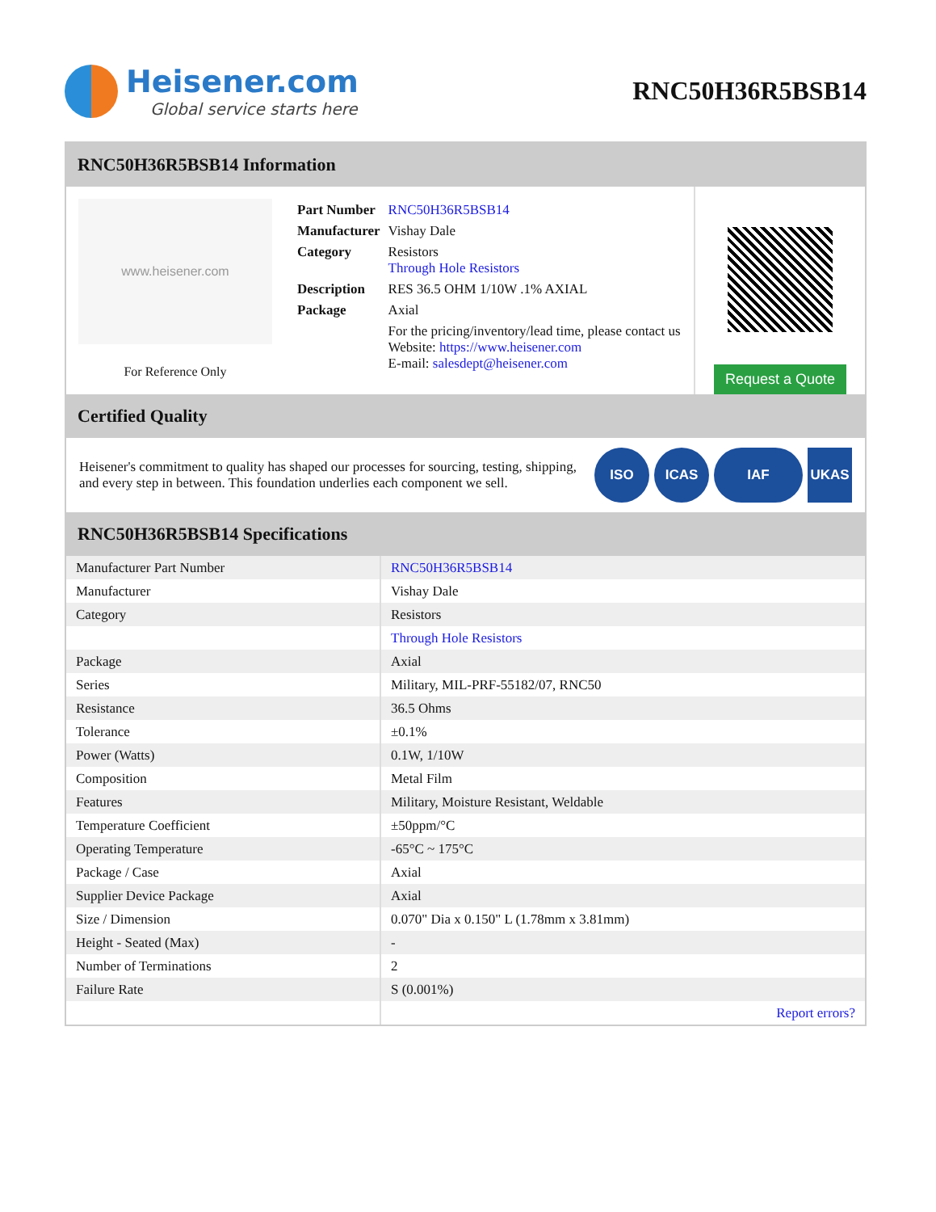Heisener.com
Global service starts here
RNC50H36R5BSB14
RNC50H36R5BSB14 Information
www.heisener.com
For Reference Only
| Part Number | RNC50H36R5BSB14 |
| Manufacturer | Vishay Dale |
| Category | Resistors Through Hole Resistors |
| Description | RES 36.5 OHM 1/10W .1% AXIAL |
| Package | Axial |
| | For the pricing/inventory/lead time, please contact us Website: https://www.heisener.com E-mail: salesdept@heisener.com |
Request a Quote
Certified Quality
Heisener's commitment to quality has shaped our processes for sourcing, testing, shipping, and every step in between. This foundation underlies each component we sell.
ISO ICAS IAF UKAS
RNC50H36R5BSB14 Specifications
| Manufacturer Part Number | RNC50H36R5BSB14 |
| Manufacturer | Vishay Dale |
| Category | Resistors |
| | Through Hole Resistors |
| Package | Axial |
| Series | Military, MIL-PRF-55182/07, RNC50 |
| Resistance | 36.5 Ohms |
| Tolerance | ±0.1% |
| Power (Watts) | 0.1W, 1/10W |
| Composition | Metal Film |
| Features | Military, Moisture Resistant, Weldable |
| Temperature Coefficient | ±50ppm/°C |
| Operating Temperature | -65°C ~ 175°C |
| Package / Case | Axial |
| Supplier Device Package | Axial |
| Size / Dimension | 0.070" Dia x 0.150" L (1.78mm x 3.81mm) |
| Height - Seated (Max) | - |
| Number of Terminations | 2 |
| Failure Rate | S (0.001%) |
| | Report errors? |